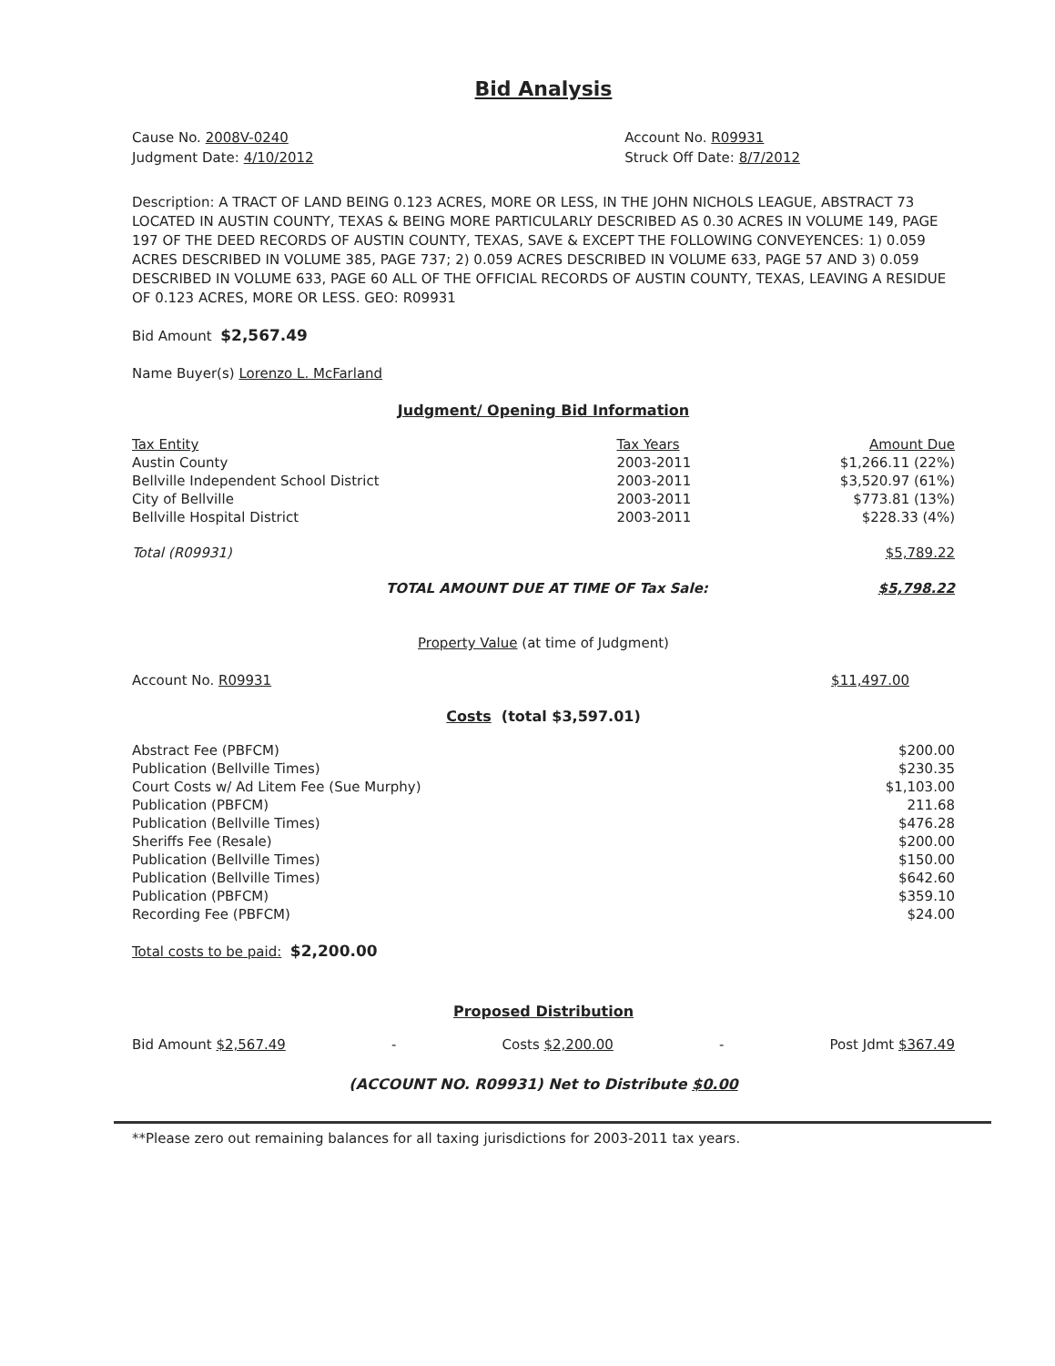Bid Analysis
Cause No. 2008V-0240
Judgment Date: 4/10/2012
Account No. R09931
Struck Off Date: 8/7/2012
Description: A TRACT OF LAND BEING 0.123 ACRES, MORE OR LESS, IN THE JOHN NICHOLS LEAGUE, ABSTRACT 73 LOCATED IN AUSTIN COUNTY, TEXAS & BEING MORE PARTICULARLY DESCRIBED AS 0.30 ACRES IN VOLUME 149, PAGE 197 OF THE DEED RECORDS OF AUSTIN COUNTY, TEXAS, SAVE & EXCEPT THE FOLLOWING CONVEYENCES: 1) 0.059 ACRES DESCRIBED IN VOLUME 385, PAGE 737; 2) 0.059 ACRES DESCRIBED IN VOLUME 633, PAGE 57 AND 3) 0.059 DESCRIBED IN VOLUME 633, PAGE 60 ALL OF THE OFFICIAL RECORDS OF AUSTIN COUNTY, TEXAS, LEAVING A RESIDUE OF 0.123 ACRES, MORE OR LESS. GEO: R09931
Bid Amount $2,567.49
Name Buyer(s) Lorenzo L. McFarland
Judgment/ Opening Bid Information
| Tax Entity | Tax Years | Amount Due |
| --- | --- | --- |
| Austin County | 2003-2011 | $1,266.11 (22%) |
| Bellville Independent School District | 2003-2011 | $3,520.97 (61%) |
| City of Bellville | 2003-2011 | $773.81 (13%) |
| Bellville Hospital District | 2003-2011 | $228.33 (4%) |
| Total (R09931) | | $5,789.22 |
| TOTAL AMOUNT DUE AT TIME OF Tax Sale: | | $5,798.22 |
Property Value (at time of Judgment)
| Account No. R09931 | $11,497.00 |
Costs (total $3,597.01)
| Abstract Fee (PBFCM) | $200.00 |
| Publication (Bellville Times) | $230.35 |
| Court Costs w/ Ad Litem Fee (Sue Murphy) | $1,103.00 |
| Publication (PBFCM) | 211.68 |
| Publication (Bellville Times) | $476.28 |
| Sheriffs Fee (Resale) | $200.00 |
| Publication (Bellville Times) | $150.00 |
| Publication (Bellville Times) | $642.60 |
| Publication (PBFCM) | $359.10 |
| Recording Fee (PBFCM) | $24.00 |
Total costs to be paid: $2,200.00
Proposed Distribution
Bid Amount $2,567.49 - Costs $2,200.00 - Post Jdmt $367.49
(ACCOUNT NO. R09931) Net to Distribute $0.00
**Please zero out remaining balances for all taxing jurisdictions for 2003-2011 tax years.